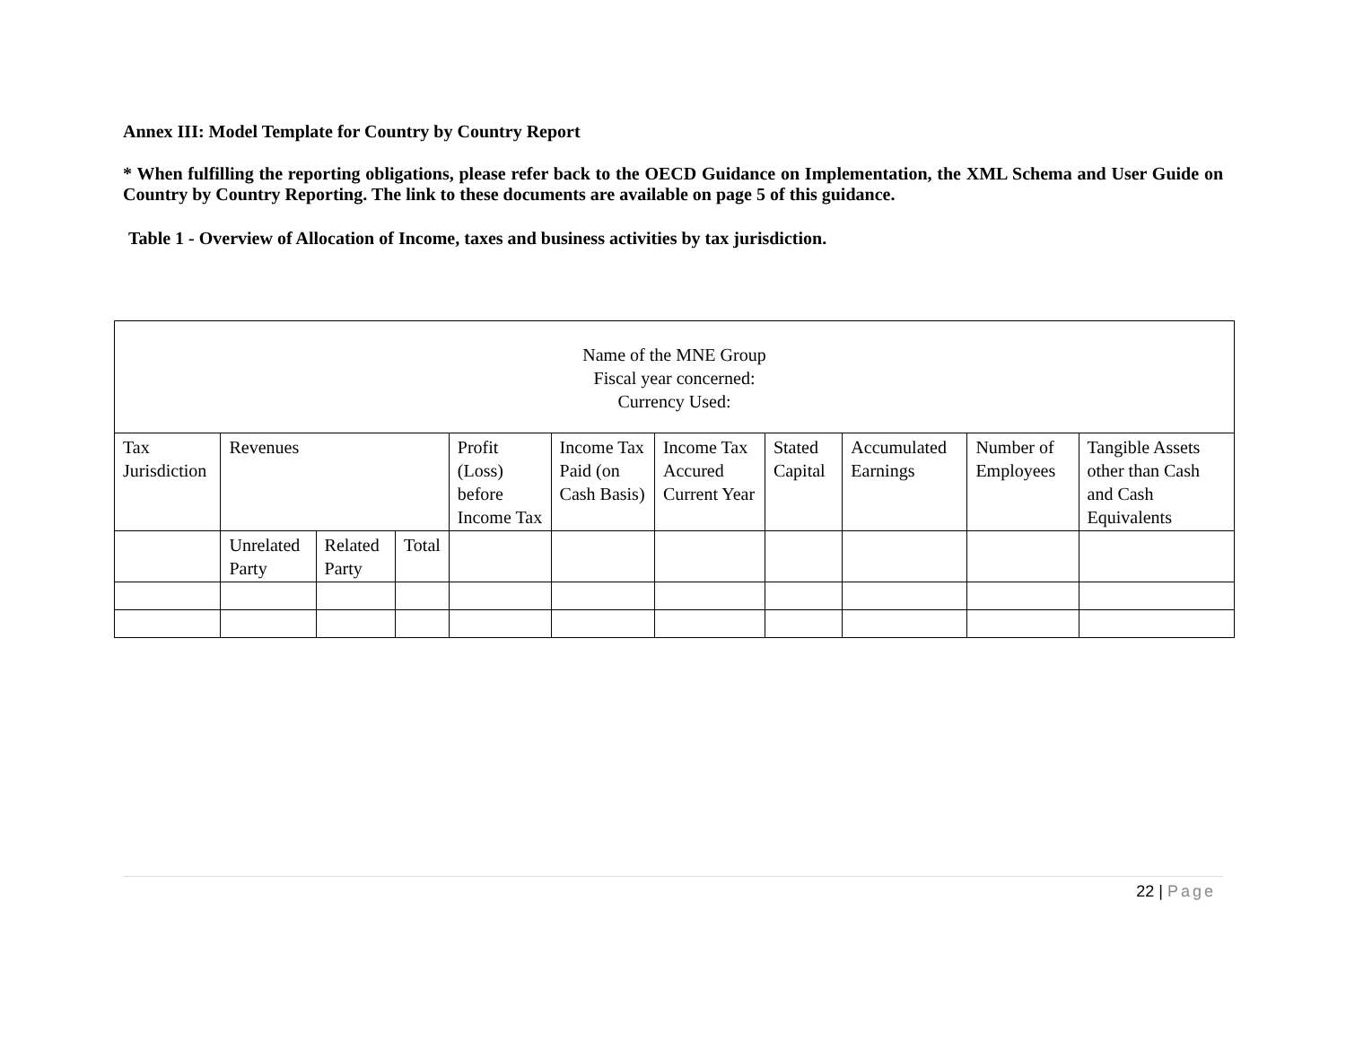Annex III: Model Template for Country by Country Report
* When fulfilling the reporting obligations, please refer back to the OECD Guidance on Implementation, the XML Schema and User Guide on Country by Country Reporting. The link to these documents are available on page 5 of this guidance.
Table 1 - Overview of Allocation of Income, taxes and business activities by tax jurisdiction.
| Name of the MNE Group Fiscal year concerned: Currency Used: | | | | | | | | | | |
| Tax Jurisdiction | Revenues | | | Profit (Loss) before Income Tax | Income Tax Paid (on Cash Basis) | Income Tax Accured Current Year | Stated Capital | Accumulated Earnings | Number of Employees | Tangible Assets other than Cash and Cash Equivalents |
| | Unrelated Party | Related Party | Total | | | | | | | |
22 | Page